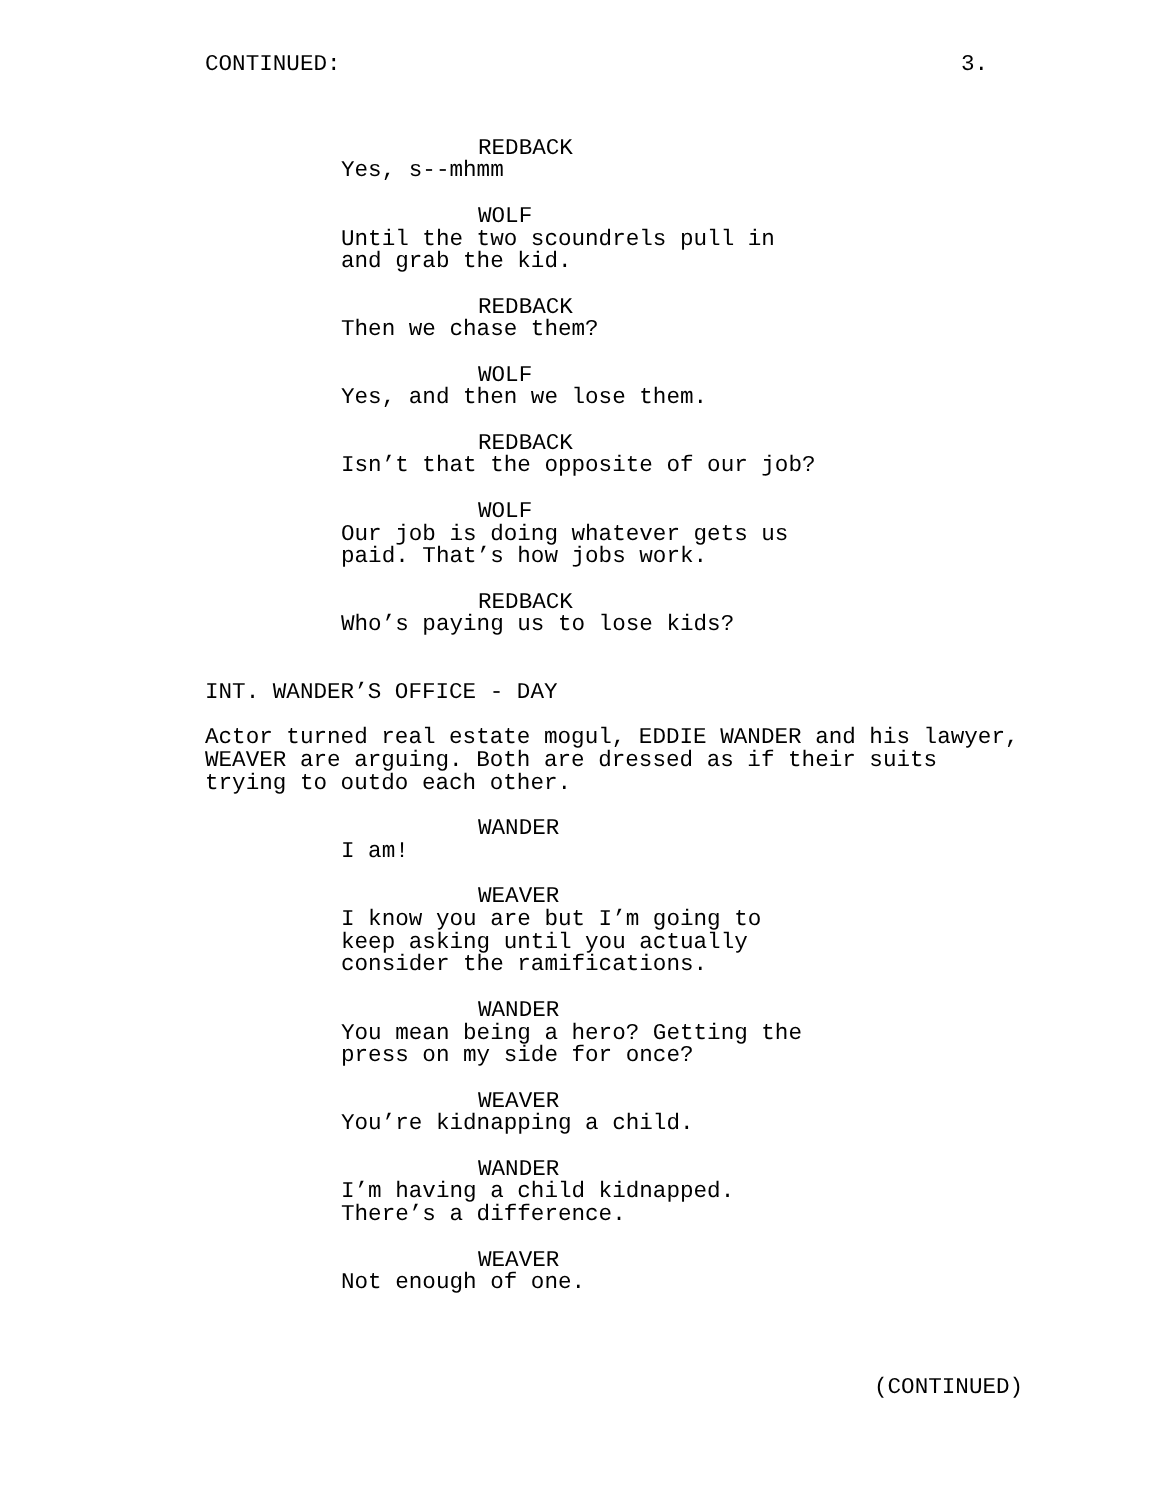CONTINUED: 3.
REDBACK
Yes, s--mhmm
WOLF
Until the two scoundrels pull in
and grab the kid.
REDBACK
Then we chase them?
WOLF
Yes, and then we lose them.
REDBACK
Isn’t that the opposite of our job?
WOLF
Our job is doing whatever gets us
paid. That’s how jobs work.
REDBACK
Who’s paying us to lose kids?
INT. WANDER’S OFFICE - DAY
Actor turned real estate mogul, EDDIE WANDER and his lawyer,
WEAVER are arguing. Both are dressed as if their suits
trying to outdo each other.
WANDER
I am!
WEAVER
I know you are but I’m going to
keep asking until you actually
consider the ramifications.
WANDER
You mean being a hero? Getting the
press on my side for once?
WEAVER
You’re kidnapping a child.
WANDER
I’m having a child kidnapped.
There’s a difference.
WEAVER
Not enough of one.
(CONTINUED)